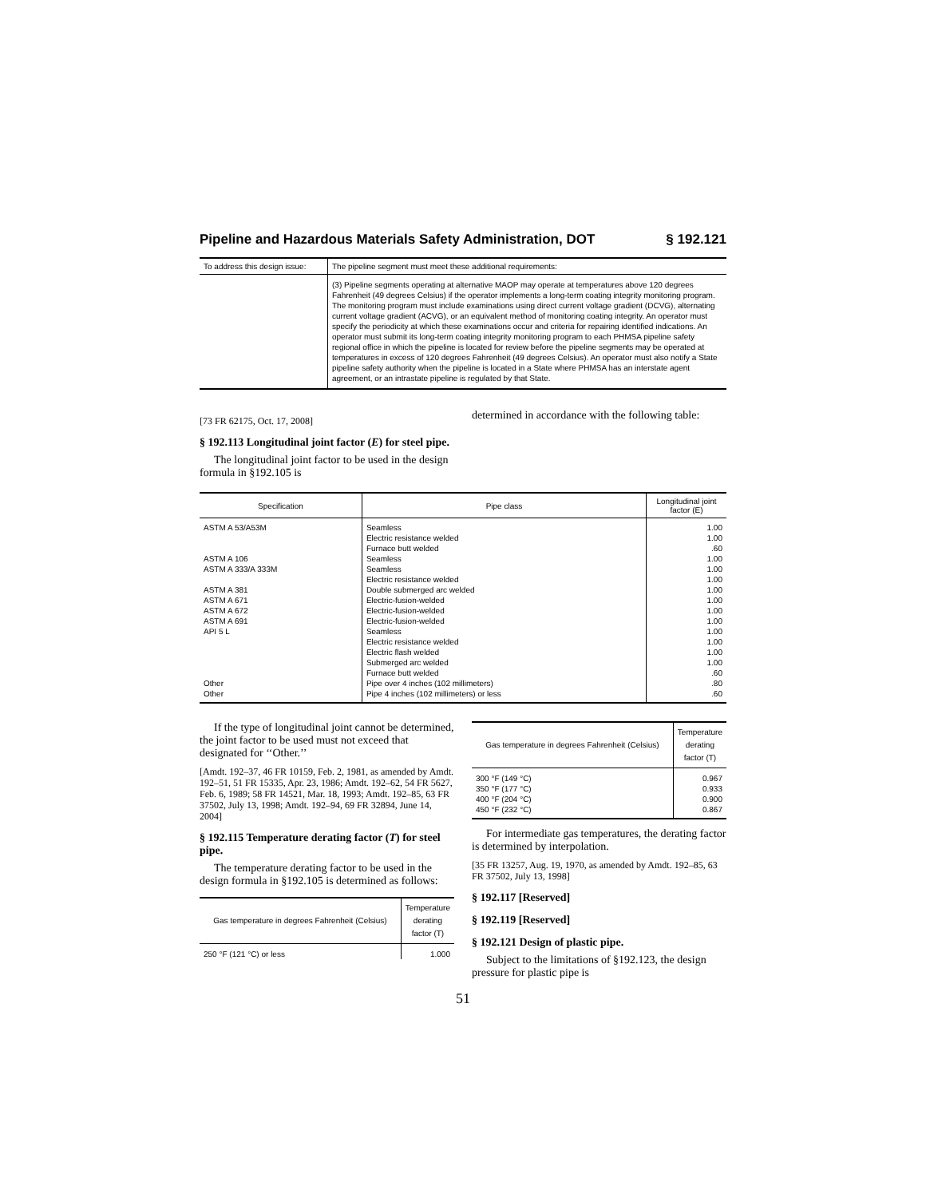Pipeline and Hazardous Materials Safety Administration, DOT § 192.121
| To address this design issue: | The pipeline segment must meet these additional requirements: |
| --- | --- |
| | (3) Pipeline segments operating at alternative MAOP may operate at temperatures above 120 degrees Fahrenheit (49 degrees Celsius) if the operator implements a long-term coating integrity monitoring program. The monitoring program must include examinations using direct current voltage gradient (DCVG), alternating current voltage gradient (ACVG), or an equivalent method of monitoring coating integrity. An operator must specify the periodicity at which these examinations occur and criteria for repairing identified indications. An operator must submit its long-term coating integrity monitoring program to each PHMSA pipeline safety regional office in which the pipeline is located for review before the pipeline segments may be operated at temperatures in excess of 120 degrees Fahrenheit (49 degrees Celsius). An operator must also notify a State pipeline safety authority when the pipeline is located in a State where PHMSA has an interstate agent agreement, or an intrastate pipeline is regulated by that State. |
[73 FR 62175, Oct. 17, 2008]
§ 192.113 Longitudinal joint factor (E) for steel pipe.
The longitudinal joint factor to be used in the design formula in §192.105 is
determined in accordance with the following table:
| Specification | Pipe class | Longitudinal joint factor (E) |
| --- | --- | --- |
| ASTM A 53/A53M | Seamless | 1.00 |
| | Electric resistance welded | 1.00 |
| | Furnace butt welded | .60 |
| ASTM A 106 | Seamless | 1.00 |
| ASTM A 333/A 333M | Seamless | 1.00 |
| | Electric resistance welded | 1.00 |
| ASTM A 381 | Double submerged arc welded | 1.00 |
| ASTM A 671 | Electric-fusion-welded | 1.00 |
| ASTM A 672 | Electric-fusion-welded | 1.00 |
| ASTM A 691 | Electric-fusion-welded | 1.00 |
| API 5 L | Seamless | 1.00 |
| | Electric resistance welded | 1.00 |
| | Electric flash welded | 1.00 |
| | Submerged arc welded | 1.00 |
| | Furnace butt welded | .60 |
| Other | Pipe over 4 inches (102 millimeters) | .80 |
| Other | Pipe 4 inches (102 millimeters) or less | .60 |
If the type of longitudinal joint cannot be determined, the joint factor to be used must not exceed that designated for ‘‘Other.’’
[Amdt. 192–37, 46 FR 10159, Feb. 2, 1981, as amended by Amdt. 192–51, 51 FR 15335, Apr. 23, 1986; Amdt. 192–62, 54 FR 5627, Feb. 6, 1989; 58 FR 14521, Mar. 18, 1993; Amdt. 192–85, 63 FR 37502, July 13, 1998; Amdt. 192–94, 69 FR 32894, June 14, 2004]
§ 192.115 Temperature derating factor (T) for steel pipe.
The temperature derating factor to be used in the design formula in §192.105 is determined as follows:
| Gas temperature in degrees Fahrenheit (Celsius) | Temperature derating factor (T) |
| --- | --- |
| 250 °F (121 °C) or less | 1.000 |
| Gas temperature in degrees Fahrenheit (Celsius) | Temperature derating factor (T) |
| --- | --- |
| 300 °F (149 °C) | 0.967 |
| 350 °F (177 °C) | 0.933 |
| 400 °F (204 °C) | 0.900 |
| 450 °F (232 °C) | 0.867 |
For intermediate gas temperatures, the derating factor is determined by interpolation.
[35 FR 13257, Aug. 19, 1970, as amended by Amdt. 192–85, 63 FR 37502, July 13, 1998]
§ 192.117 [Reserved]
§ 192.119 [Reserved]
§ 192.121 Design of plastic pipe.
Subject to the limitations of §192.123, the design pressure for plastic pipe is
51